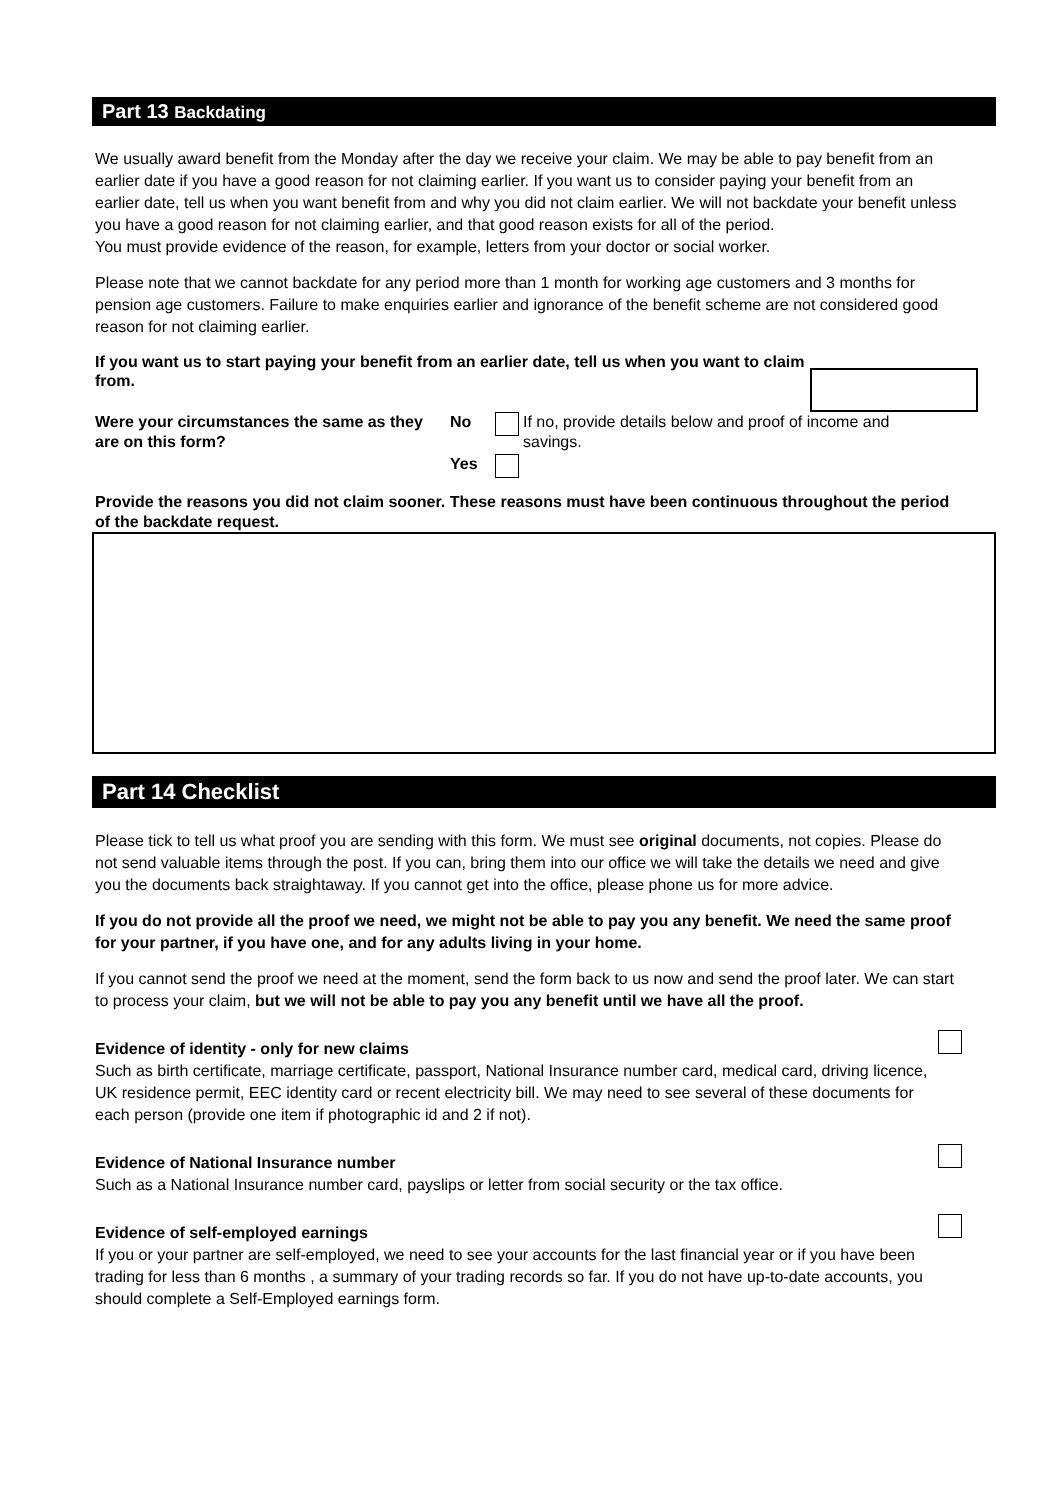Part 13 Backdating
We usually award benefit from the Monday after the day we receive your claim. We may be able to pay benefit from an earlier date if you have a good reason for not claiming earlier. If you want us to consider paying your benefit from an earlier date, tell us when you want benefit from and why you did not claim earlier. We will not backdate your benefit unless you have a good reason for not claiming earlier, and that good reason exists for all of the period.
You must provide evidence of the reason, for example, letters from your doctor or social worker.
Please note that we cannot backdate for any period more than 1 month for working age customers and 3 months for pension age customers. Failure to make enquiries earlier and ignorance of the benefit scheme are not considered good reason for not claiming earlier.
If you want us to start paying your benefit from an earlier date, tell us when you want to claim from.
Were your circumstances the same as they are on this form?
No If no, provide details below and proof of income and savings.
Yes
Provide the reasons you did not claim sooner. These reasons must have been continuous throughout the period of the backdate request.
Part 14 Checklist
Please tick to tell us what proof you are sending with this form. We must see original documents, not copies. Please do not send valuable items through the post. If you can, bring them into our office we will take the details we need and give you the documents back straightaway. If you cannot get into the office, please phone us for more advice.
If you do not provide all the proof we need, we might not be able to pay you any benefit. We need the same proof for your partner, if you have one, and for any adults living in your home.
If you cannot send the proof we need at the moment, send the form back to us now and send the proof later. We can start to process your claim, but we will not be able to pay you any benefit until we have all the proof.
Evidence of identity - only for new claims
Such as birth certificate, marriage certificate, passport, National Insurance number card, medical card, driving licence, UK residence permit, EEC identity card or recent electricity bill. We may need to see several of these documents for each person (provide one item if photographic id and 2 if not).
Evidence of National Insurance number
Such as a National Insurance number card, payslips or letter from social security or the tax office.
Evidence of self-employed earnings
If you or your partner are self-employed, we need to see your accounts for the last financial year or if you have been trading for less than 6 months , a summary of your trading records so far. If you do not have up-to-date accounts, you should complete a Self-Employed earnings form.